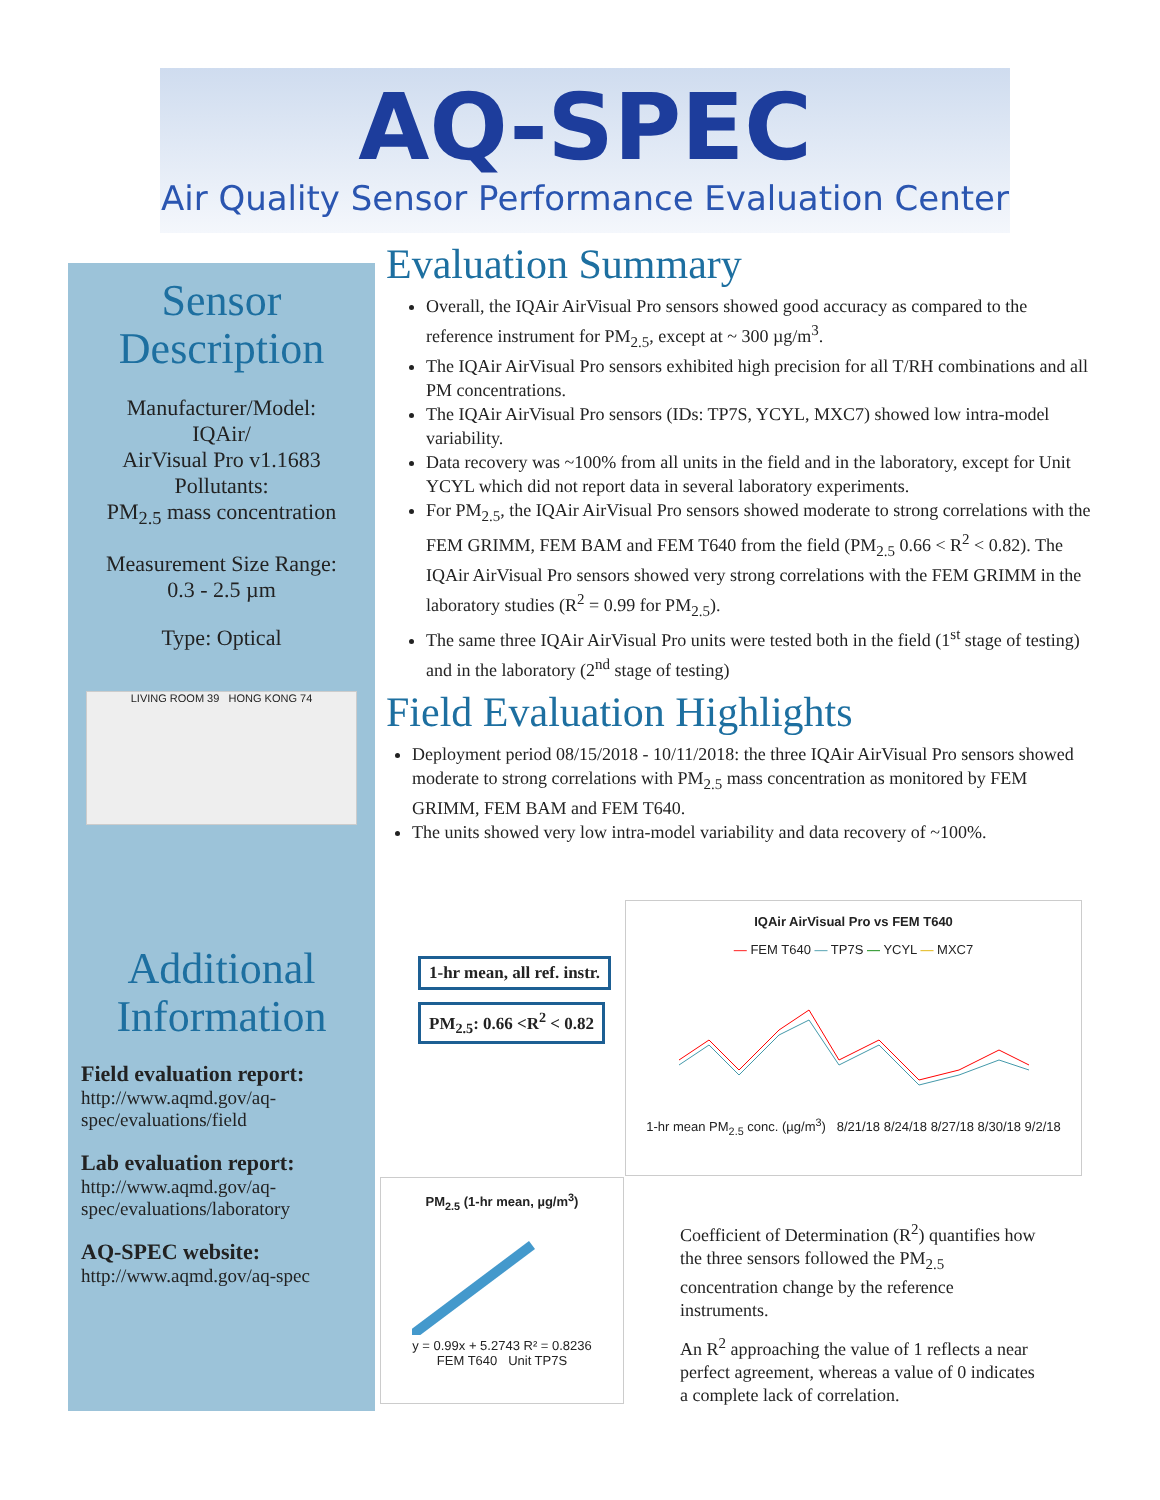AQ-SPEC
Air Quality Sensor Performance Evaluation Center
Sensor
Description
Manufacturer/Model:
IQAir/
AirVisual Pro v1.1683
Pollutants:
PM<sub>2.5</sub> mass concentration
Measurement Size Range:
0.3 - 2.5 µm
Type: Optical
LIVING ROOM 39 HONG KONG 74
Additional
Information
Field evaluation report:
http://www.aqmd.gov/aq-spec/evaluations/field
Lab evaluation report:
http://www.aqmd.gov/aq-spec/evaluations/laboratory
AQ-SPEC website:
http://www.aqmd.gov/aq-spec
Evaluation Summary
Overall, the IQAir AirVisual Pro sensors showed good accuracy as compared to the reference instrument for PM<sub>2.5</sub>, except at ~ 300 µg/m<sup>3</sup>.
The IQAir AirVisual Pro sensors exhibited high precision for all T/RH combinations and all PM concentrations.
The IQAir AirVisual Pro sensors (IDs: TP7S, YCYL, MXC7) showed low intra-model variability.
Data recovery was ~100% from all units in the field and in the laboratory, except for Unit YCYL which did not report data in several laboratory experiments.
For PM<sub>2.5</sub>, the IQAir AirVisual Pro sensors showed moderate to strong correlations with the FEM GRIMM, FEM BAM and FEM T640 from the field (PM<sub>2.5</sub> 0.66 < R<sup>2</sup> < 0.82). The IQAir AirVisual Pro sensors showed very strong correlations with the FEM GRIMM in the laboratory studies (R<sup>2</sup> = 0.99 for PM<sub>2.5</sub>).
The same three IQAir AirVisual Pro units were tested both in the field (1<sup>st</sup> stage of testing) and in the laboratory (2<sup>nd</sup> stage of testing)
Field Evaluation Highlights
Deployment period 08/15/2018 - 10/11/2018: the three IQAir AirVisual Pro sensors showed moderate to strong correlations with PM<sub>2.5</sub> mass concentration as monitored by FEM GRIMM, FEM BAM and FEM T640.
The units showed very low intra-model variability and data recovery of ~100%.
1-hr mean, all ref. instr.
PM<sub>2.5</sub>: 0.66 <R<sup>2</sup> < 0.82
IQAir AirVisual Pro vs FEM T640
— FEM T640 — TP7S — YCYL — MXC7
1-hr mean PM<sub>2.5</sub> conc. (µg/m<sup>3</sup>) 8/21/18 8/24/18 8/27/18 8/30/18 9/2/18
PM<sub>2.5</sub> (1-hr mean, µg/m<sup>3</sup>)
y = 0.99x + 5.2743 R² = 0.8236
FEM T640 Unit TP7S
Coefficient of Determination (R<sup>2</sup>) quantifies how the three sensors followed the PM<sub>2.5</sub> concentration change by the reference instruments.
An R<sup>2</sup> approaching the value of 1 reflects a near perfect agreement, whereas a value of 0 indicates a complete lack of correlation.